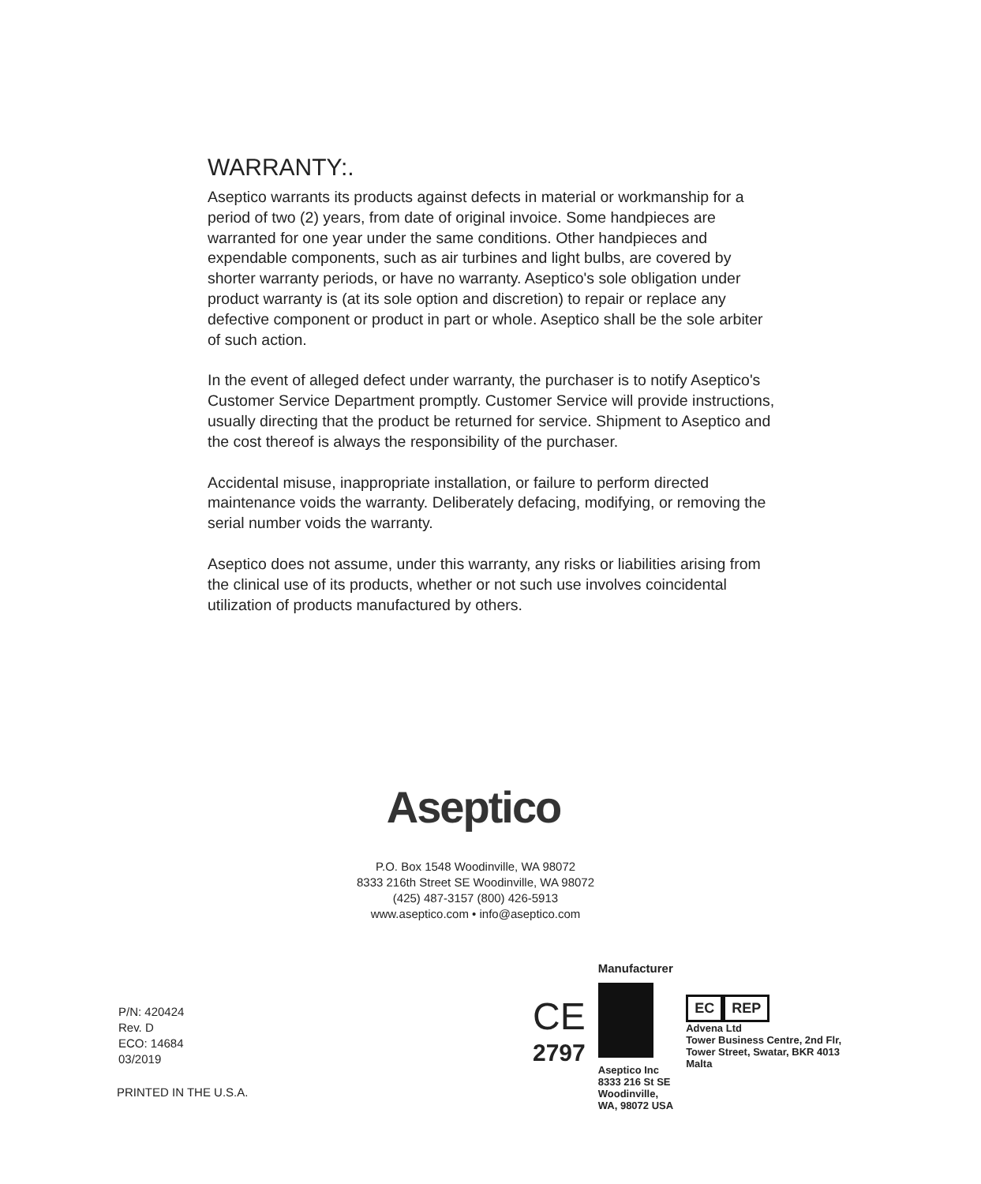WARRANTY:.
Aseptico warrants its products against defects in material or workmanship for a period of two (2) years, from date of original invoice. Some handpieces are warranted for one year under the same conditions. Other handpieces and expendable components, such as air turbines and light bulbs, are covered by shorter warranty periods, or have no warranty. Aseptico's sole obligation under product warranty is (at its sole option and discretion) to repair or replace any defective component or product in part or whole. Aseptico shall be the sole arbiter of such action.
In the event of alleged defect under warranty, the purchaser is to notify Aseptico's Customer Service Department promptly. Customer Service will provide instructions, usually directing that the product be returned for service. Shipment to Aseptico and the cost thereof is always the responsibility of the purchaser.
Accidental misuse, inappropriate installation, or failure to perform directed maintenance voids the warranty. Deliberately defacing, modifying, or removing the serial number voids the warranty.
Aseptico does not assume, under this warranty, any risks or liabilities arising from the clinical use of its products, whether or not such use involves coincidental utilization of products manufactured by others.
Aseptico
P.O. Box 1548 Woodinville, WA 98072
8333 216th Street SE Woodinville, WA 98072
(425) 487-3157 (800) 426-5913
www.aseptico.com • info@aseptico.com
P/N: 420424
Rev. D
ECO: 14684
03/2019
PRINTED IN THE U.S.A.
CE
2797
Manufacturer
Aseptico Inc
8333 216 St SE
Woodinville,
WA, 98072 USA
EC REP
Advena Ltd
Tower Business Centre, 2nd Flr,
Tower Street, Swatar, BKR 4013
Malta